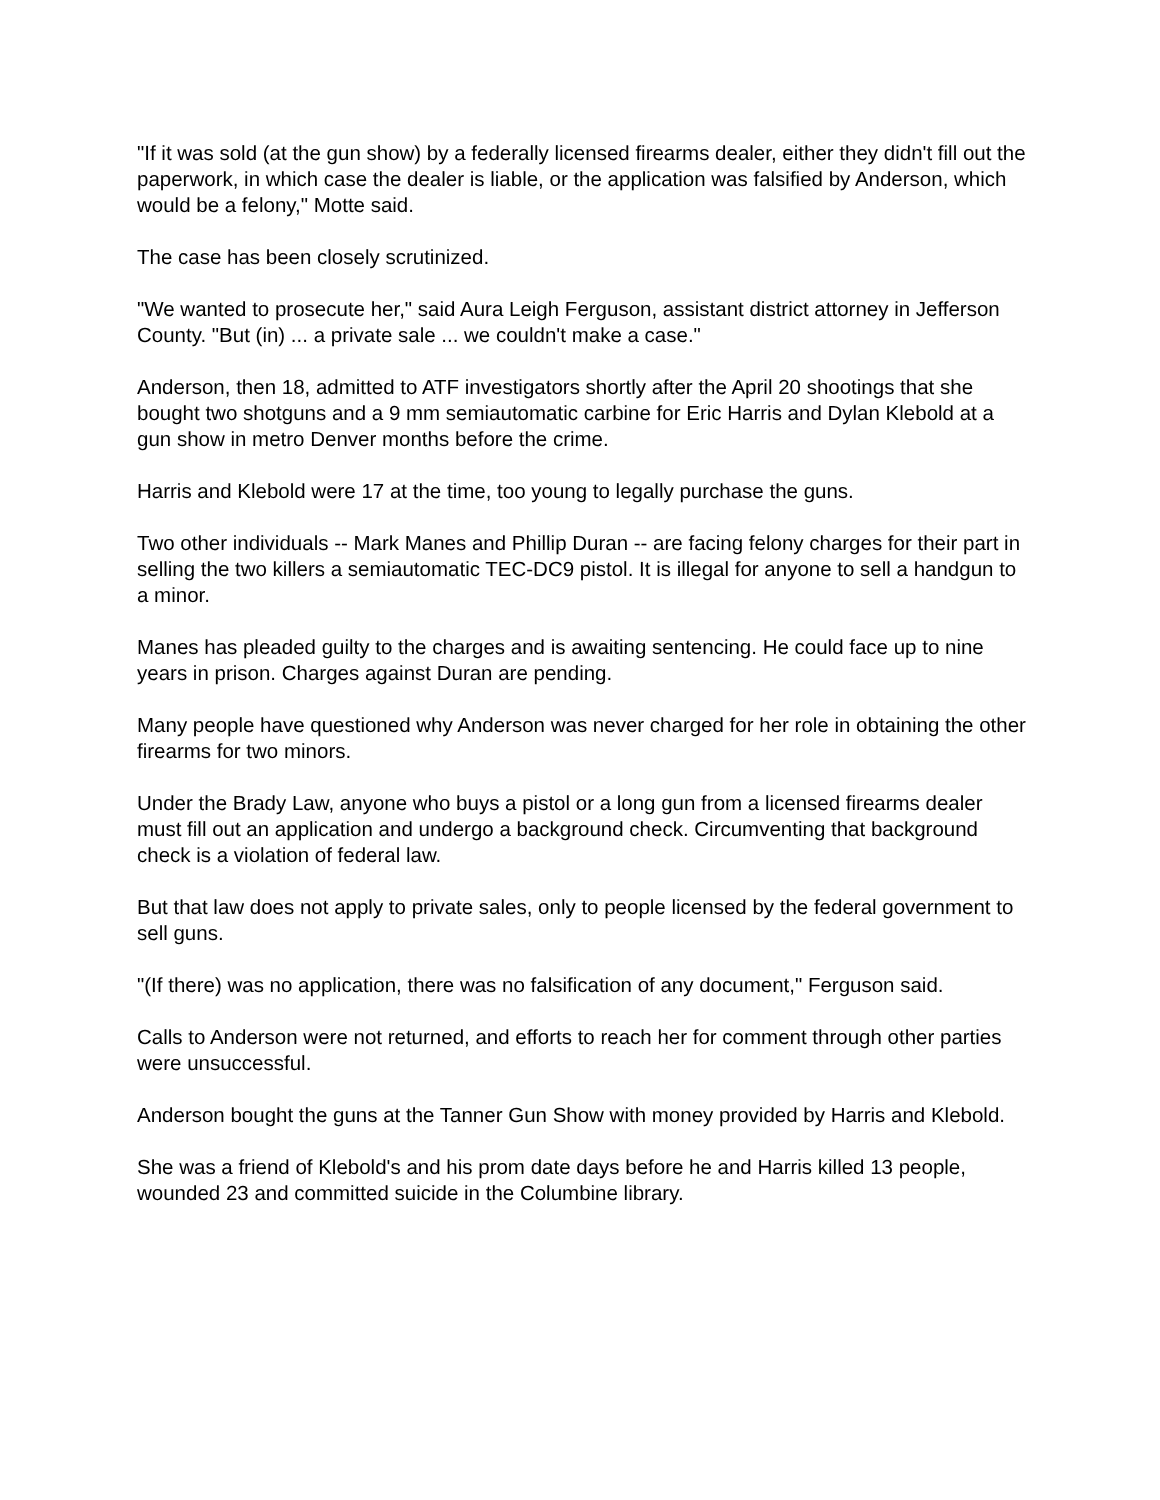"If it was sold (at the gun show) by a federally licensed firearms dealer, either they didn't fill out the paperwork, in which case the dealer is liable, or the application was falsified by Anderson, which would be a felony," Motte said.
The case has been closely scrutinized.
"We wanted to prosecute her," said Aura Leigh Ferguson, assistant district attorney in Jefferson County. "But (in) ... a private sale ... we couldn't make a case."
Anderson, then 18, admitted to ATF investigators shortly after the April 20 shootings that she bought two shotguns and a 9 mm semiautomatic carbine for Eric Harris and Dylan Klebold at a gun show in metro Denver months before the crime.
Harris and Klebold were 17 at the time, too young to legally purchase the guns.
Two other individuals -- Mark Manes and Phillip Duran -- are facing felony charges for their part in selling the two killers a semiautomatic TEC-DC9 pistol. It is illegal for anyone to sell a handgun to a minor.
Manes has pleaded guilty to the charges and is awaiting sentencing. He could face up to nine years in prison. Charges against Duran are pending.
Many people have questioned why Anderson was never charged for her role in obtaining the other firearms for two minors.
Under the Brady Law, anyone who buys a pistol or a long gun from a licensed firearms dealer must fill out an application and undergo a background check. Circumventing that background check is a violation of federal law.
But that law does not apply to private sales, only to people licensed by the federal government to sell guns.
"(If there) was no application, there was no falsification of any document," Ferguson said.
Calls to Anderson were not returned, and efforts to reach her for comment through other parties were unsuccessful.
Anderson bought the guns at the Tanner Gun Show with money provided by Harris and Klebold.
She was a friend of Klebold's and his prom date days before he and Harris killed 13 people, wounded 23 and committed suicide in the Columbine library.